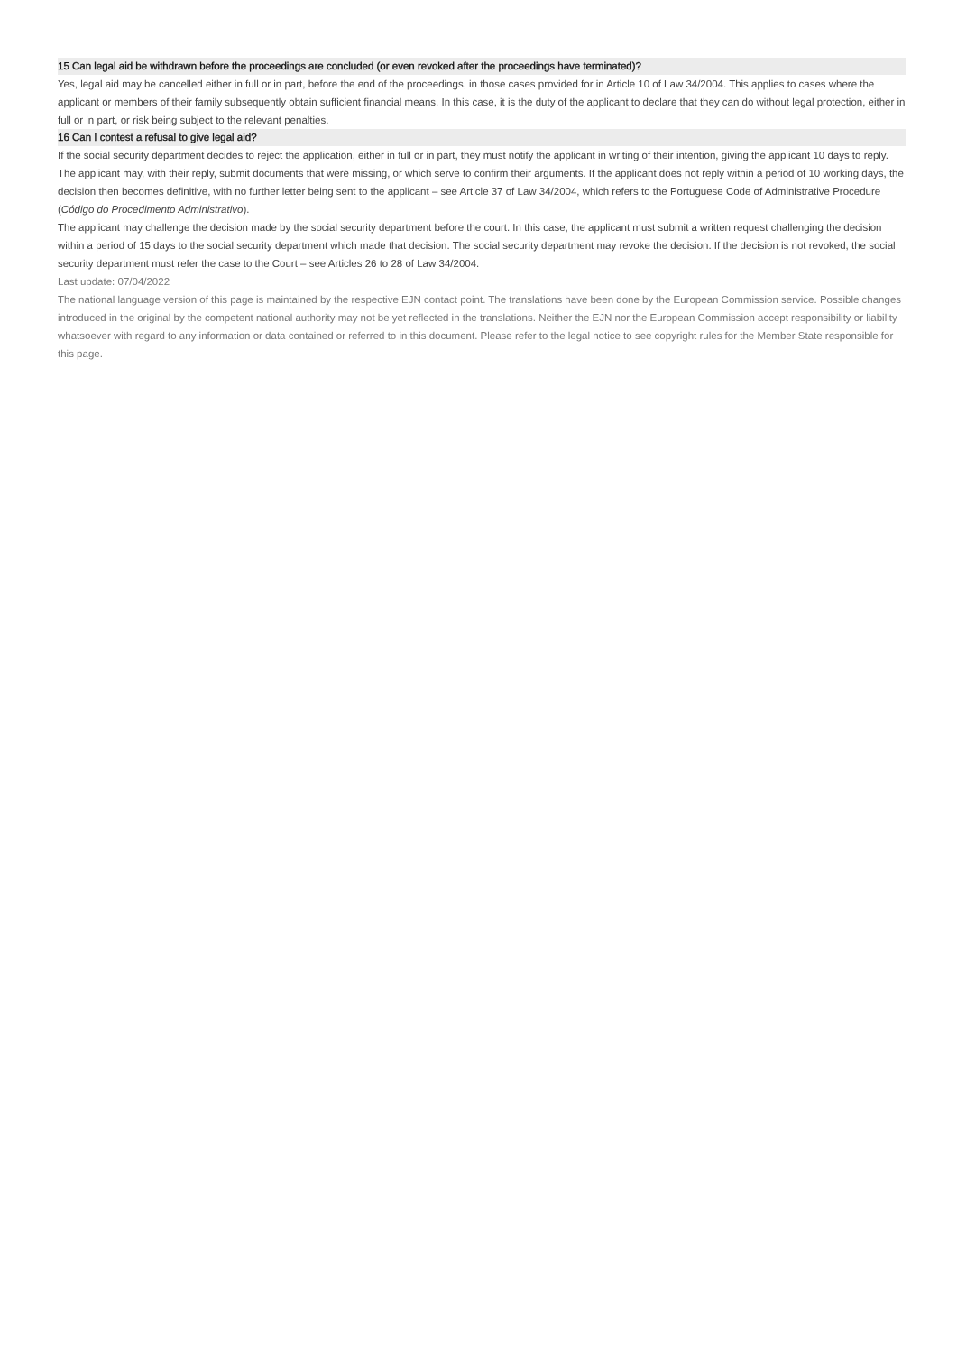15 Can legal aid be withdrawn before the proceedings are concluded (or even revoked after the proceedings have terminated)?
Yes, legal aid may be cancelled either in full or in part, before the end of the proceedings, in those cases provided for in Article 10 of Law 34/2004. This applies to cases where the applicant or members of their family subsequently obtain sufficient financial means. In this case, it is the duty of the applicant to declare that they can do without legal protection, either in full or in part, or risk being subject to the relevant penalties.
16 Can I contest a refusal to give legal aid?
If the social security department decides to reject the application, either in full or in part, they must notify the applicant in writing of their intention, giving the applicant 10 days to reply. The applicant may, with their reply, submit documents that were missing, or which serve to confirm their arguments. If the applicant does not reply within a period of 10 working days, the decision then becomes definitive, with no further letter being sent to the applicant – see Article 37 of Law 34/2004, which refers to the Portuguese Code of Administrative Procedure (Código do Procedimento Administrativo).
The applicant may challenge the decision made by the social security department before the court. In this case, the applicant must submit a written request challenging the decision within a period of 15 days to the social security department which made that decision. The social security department may revoke the decision. If the decision is not revoked, the social security department must refer the case to the Court – see Articles 26 to 28 of Law 34/2004.
Last update: 07/04/2022
The national language version of this page is maintained by the respective EJN contact point. The translations have been done by the European Commission service. Possible changes introduced in the original by the competent national authority may not be yet reflected in the translations. Neither the EJN nor the European Commission accept responsibility or liability whatsoever with regard to any information or data contained or referred to in this document. Please refer to the legal notice to see copyright rules for the Member State responsible for this page.